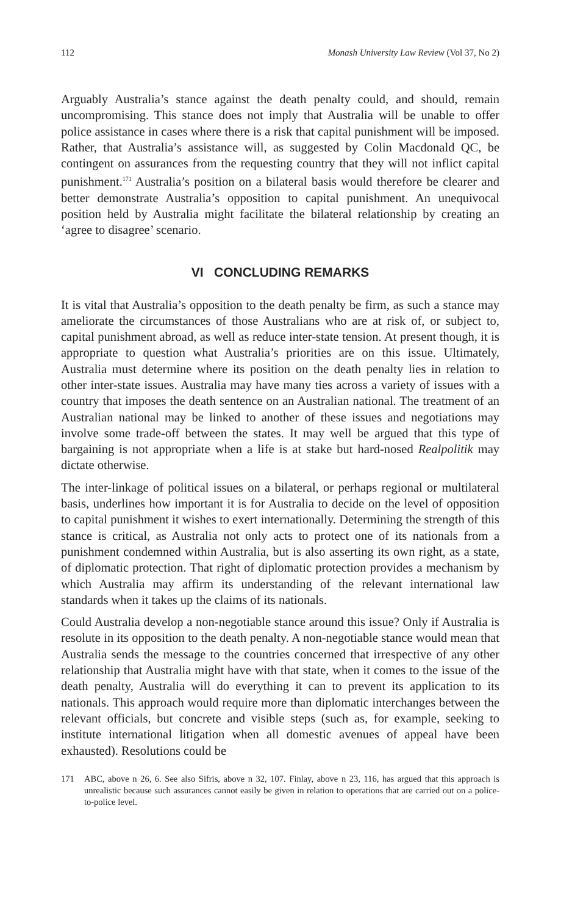112 Monash University Law Review (Vol 37, No 2)
Arguably Australia’s stance against the death penalty could, and should, remain uncompromising. This stance does not imply that Australia will be unable to offer police assistance in cases where there is a risk that capital punishment will be imposed. Rather, that Australia’s assistance will, as suggested by Colin Macdonald QC, be contingent on assurances from the requesting country that they will not inflict capital punishment.<sup>171</sup> Australia’s position on a bilateral basis would therefore be clearer and better demonstrate Australia’s opposition to capital punishment. An unequivocal position held by Australia might facilitate the bilateral relationship by creating an ‘agree to disagree’ scenario.
VI CONCLUDING REMARKS
It is vital that Australia’s opposition to the death penalty be firm, as such a stance may ameliorate the circumstances of those Australians who are at risk of, or subject to, capital punishment abroad, as well as reduce inter-state tension. At present though, it is appropriate to question what Australia’s priorities are on this issue. Ultimately, Australia must determine where its position on the death penalty lies in relation to other inter-state issues. Australia may have many ties across a variety of issues with a country that imposes the death sentence on an Australian national. The treatment of an Australian national may be linked to another of these issues and negotiations may involve some trade-off between the states. It may well be argued that this type of bargaining is not appropriate when a life is at stake but hard-nosed Realpolitik may dictate otherwise.
The inter-linkage of political issues on a bilateral, or perhaps regional or multilateral basis, underlines how important it is for Australia to decide on the level of opposition to capital punishment it wishes to exert internationally. Determining the strength of this stance is critical, as Australia not only acts to protect one of its nationals from a punishment condemned within Australia, but is also asserting its own right, as a state, of diplomatic protection. That right of diplomatic protection provides a mechanism by which Australia may affirm its understanding of the relevant international law standards when it takes up the claims of its nationals.
Could Australia develop a non-negotiable stance around this issue? Only if Australia is resolute in its opposition to the death penalty. A non-negotiable stance would mean that Australia sends the message to the countries concerned that irrespective of any other relationship that Australia might have with that state, when it comes to the issue of the death penalty, Australia will do everything it can to prevent its application to its nationals. This approach would require more than diplomatic interchanges between the relevant officials, but concrete and visible steps (such as, for example, seeking to institute international litigation when all domestic avenues of appeal have been exhausted). Resolutions could be
171 ABC, above n 26, 6. See also Sifris, above n 32, 107. Finlay, above n 23, 116, has argued that this approach is unrealistic because such assurances cannot easily be given in relation to operations that are carried out on a police-to-police level.